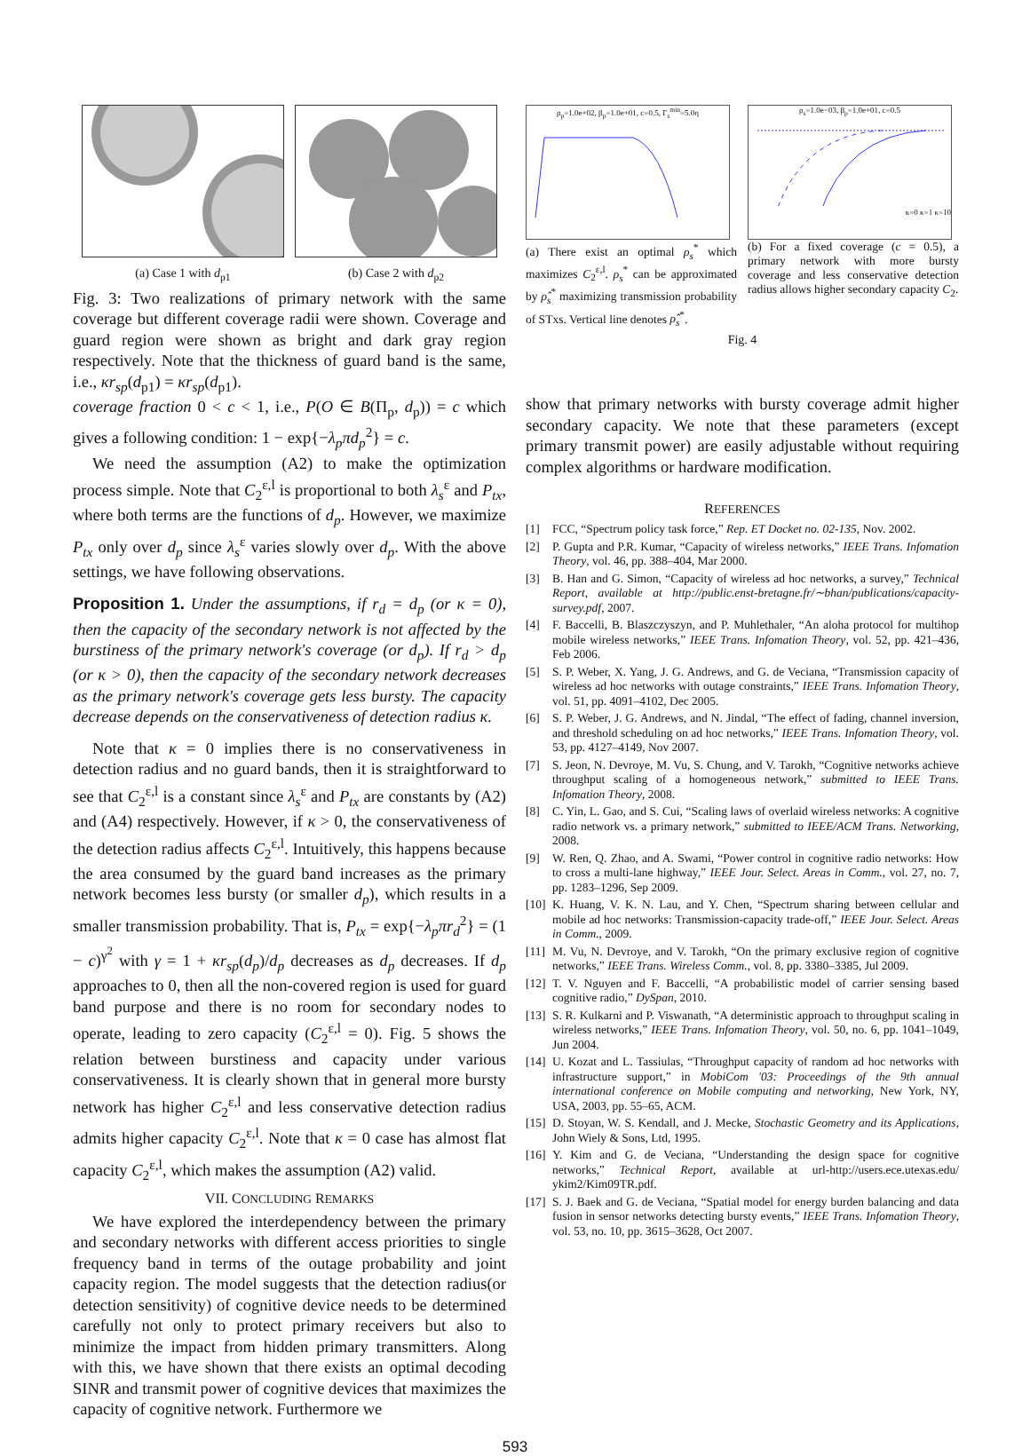(a) Case 1 with d<sub>p1</sub> (b) Case 2 with d<sub>p2</sub>
Fig. 3: Two realizations of primary network with the same coverage but different coverage radii were shown. Coverage and guard region were shown as bright and dark gray region respectively. Note that the thickness of guard band is the same, i.e., κr<sub>sp</sub>(d<sub>p1</sub>) = κr<sub>sp</sub>(d<sub>p1</sub>).
coverage fraction 0 < c < 1, i.e., P(O ∈ B(Π<sub>p</sub>, d<sub>p</sub>)) = c which gives a following condition: 1 − exp{−λ<sub>p</sub>πd<sub>p</sub><sup>2</sup>} = c.
We need the assumption (A2) to make the optimization process simple. Note that C<sub>2</sub><sup>ε,l</sup> is proportional to both λ<sub>s</sub><sup>ε</sup> and P<sub>tx</sub>, where both terms are the functions of d<sub>p</sub>. However, we maximize P<sub>tx</sub> only over d<sub>p</sub> since λ<sub>s</sub><sup>ε</sup> varies slowly over d<sub>p</sub>. With the above settings, we have following observations.
Proposition 1. Under the assumptions, if r<sub>d</sub> = d<sub>p</sub> (or κ = 0), then the capacity of the secondary network is not affected by the burstiness of the primary network's coverage (or d<sub>p</sub>). If r<sub>d</sub> > d<sub>p</sub> (or κ > 0), then the capacity of the secondary network decreases as the primary network's coverage gets less bursty. The capacity decrease depends on the conservativeness of detection radius κ.
Note that κ = 0 implies there is no conservativeness in detection radius and no guard bands, then it is straightforward to see that C<sub>2</sub><sup>ε,l</sup> is a constant since λ<sub>s</sub><sup>ε</sup> and P<sub>tx</sub> are constants by (A2) and (A4) respectively. However, if κ > 0, the conservativeness of the detection radius affects C<sub>2</sub><sup>ε,l</sup>. Intuitively, this happens because the area consumed by the guard band increases as the primary network becomes less bursty (or smaller d<sub>p</sub>), which results in a smaller transmission probability. That is, P<sub>tx</sub> = exp{−λ<sub>p</sub>πr<sub>d</sub><sup>2</sup>} = (1 − c)<sup>γ<sup>2</sup></sup> with γ = 1 + κr<sub>sp</sub>(d<sub>p</sub>)/d<sub>p</sub> decreases as d<sub>p</sub> decreases. If d<sub>p</sub> approaches to 0, then all the non-covered region is used for guard band purpose and there is no room for secondary nodes to operate, leading to zero capacity (C<sub>2</sub><sup>ε,l</sup> = 0). Fig. 5 shows the relation between burstiness and capacity under various conservativeness. It is clearly shown that in general more bursty network has higher C<sub>2</sub><sup>ε,l</sup> and less conservative detection radius admits higher capacity C<sub>2</sub><sup>ε,l</sup>. Note that κ = 0 case has almost flat capacity C<sub>2</sub><sup>ε,l</sup>, which makes the assumption (A2) valid.
VII. CONCLUDING REMARKS
We have explored the interdependency between the primary and secondary networks with different access priorities to single frequency band in terms of the outage probability and joint capacity region. The model suggests that the detection radius(or detection sensitivity) of cognitive device needs to be determined carefully not only to protect primary receivers but also to minimize the impact from hidden primary transmitters. Along with this, we have shown that there exists an optimal decoding SINR and transmit power of cognitive devices that maximizes the capacity of cognitive network. Furthermore we
ρ<sub>p</sub>=1.0e+02, β<sub>p</sub>=1.0e+01, c=0.5, Γ<sub>s</sub><sup>min</sup>=5.0η
(a) There exist an optimal ρ<sub>s</sub><sup>*</sup> which maximizes C<sub>2</sub><sup>ε,l</sup>. ρ<sub>s</sub><sup>*</sup> can be approximated by ρ̂<sub>s</sub><sup>*</sup> maximizing transmission probability of STxs. Vertical line denotes ρ̂<sub>s</sub><sup>*</sup>.
ρ<sub>s</sub>=1.0e−03, β<sub>p</sub>=1.0e+01, c=0.5
κ=0 κ=1 κ=10
(b) For a fixed coverage (c = 0.5), a primary network with more bursty coverage and less conservative detection radius allows higher secondary capacity C<sub>2</sub>.
Fig. 4
show that primary networks with bursty coverage admit higher secondary capacity. We note that these parameters (except primary transmit power) are easily adjustable without requiring complex algorithms or hardware modification.
REFERENCES
[1] FCC, “Spectrum policy task force,” Rep. ET Docket no. 02-135, Nov. 2002.
[2] P. Gupta and P.R. Kumar, “Capacity of wireless networks,” IEEE Trans. Infomation Theory, vol. 46, pp. 388–404, Mar 2000.
[3] B. Han and G. Simon, “Capacity of wireless ad hoc networks, a survey,” Technical Report, available at http://public.enst-bretagne.fr/∼bhan/publications/capacity-survey.pdf, 2007.
[4] F. Baccelli, B. Blaszczyszyn, and P. Muhlethaler, “An aloha protocol for multihop mobile wireless networks,” IEEE Trans. Infomation Theory, vol. 52, pp. 421–436, Feb 2006.
[5] S. P. Weber, X. Yang, J. G. Andrews, and G. de Veciana, “Transmission capacity of wireless ad hoc networks with outage constraints,” IEEE Trans. Infomation Theory, vol. 51, pp. 4091–4102, Dec 2005.
[6] S. P. Weber, J. G. Andrews, and N. Jindal, “The effect of fading, channel inversion, and threshold scheduling on ad hoc networks,” IEEE Trans. Infomation Theory, vol. 53, pp. 4127–4149, Nov 2007.
[7] S. Jeon, N. Devroye, M. Vu, S. Chung, and V. Tarokh, “Cognitive networks achieve throughput scaling of a homogeneous network,” submitted to IEEE Trans. Infomation Theory, 2008.
[8] C. Yin, L. Gao, and S. Cui, “Scaling laws of overlaid wireless networks: A cognitive radio network vs. a primary network,” submitted to IEEE/ACM Trans. Networking, 2008.
[9] W. Ren, Q. Zhao, and A. Swami, “Power control in cognitive radio networks: How to cross a multi-lane highway,” IEEE Jour. Select. Areas in Comm., vol. 27, no. 7, pp. 1283–1296, Sep 2009.
[10] K. Huang, V. K. N. Lau, and Y. Chen, “Spectrum sharing between cellular and mobile ad hoc networks: Transmission-capacity trade-off,” IEEE Jour. Select. Areas in Comm., 2009.
[11] M. Vu, N. Devroye, and V. Tarokh, “On the primary exclusive region of cognitive networks,” IEEE Trans. Wireless Comm., vol. 8, pp. 3380–3385, Jul 2009.
[12] T. V. Nguyen and F. Baccelli, “A probabilistic model of carrier sensing based cognitive radio,” DySpan, 2010.
[13] S. R. Kulkarni and P. Viswanath, “A deterministic approach to throughput scaling in wireless networks,” IEEE Trans. Infomation Theory, vol. 50, no. 6, pp. 1041–1049, Jun 2004.
[14] U. Kozat and L. Tassiulas, “Throughput capacity of random ad hoc networks with infrastructure support,” in MobiCom '03: Proceedings of the 9th annual international conference on Mobile computing and networking, New York, NY, USA, 2003, pp. 55–65, ACM.
[15] D. Stoyan, W. S. Kendall, and J. Mecke, Stochastic Geometry and its Applications, John Wiely & Sons, Ltd, 1995.
[16] Y. Kim and G. de Veciana, “Understanding the design space for cognitive networks,” Technical Report, available at url-http://users.ece.utexas.edu/ ykim2/Kim09TR.pdf.
[17] S. J. Baek and G. de Veciana, “Spatial model for energy burden balancing and data fusion in sensor networks detecting bursty events,” IEEE Trans. Infomation Theory, vol. 53, no. 10, pp. 3615–3628, Oct 2007.
593